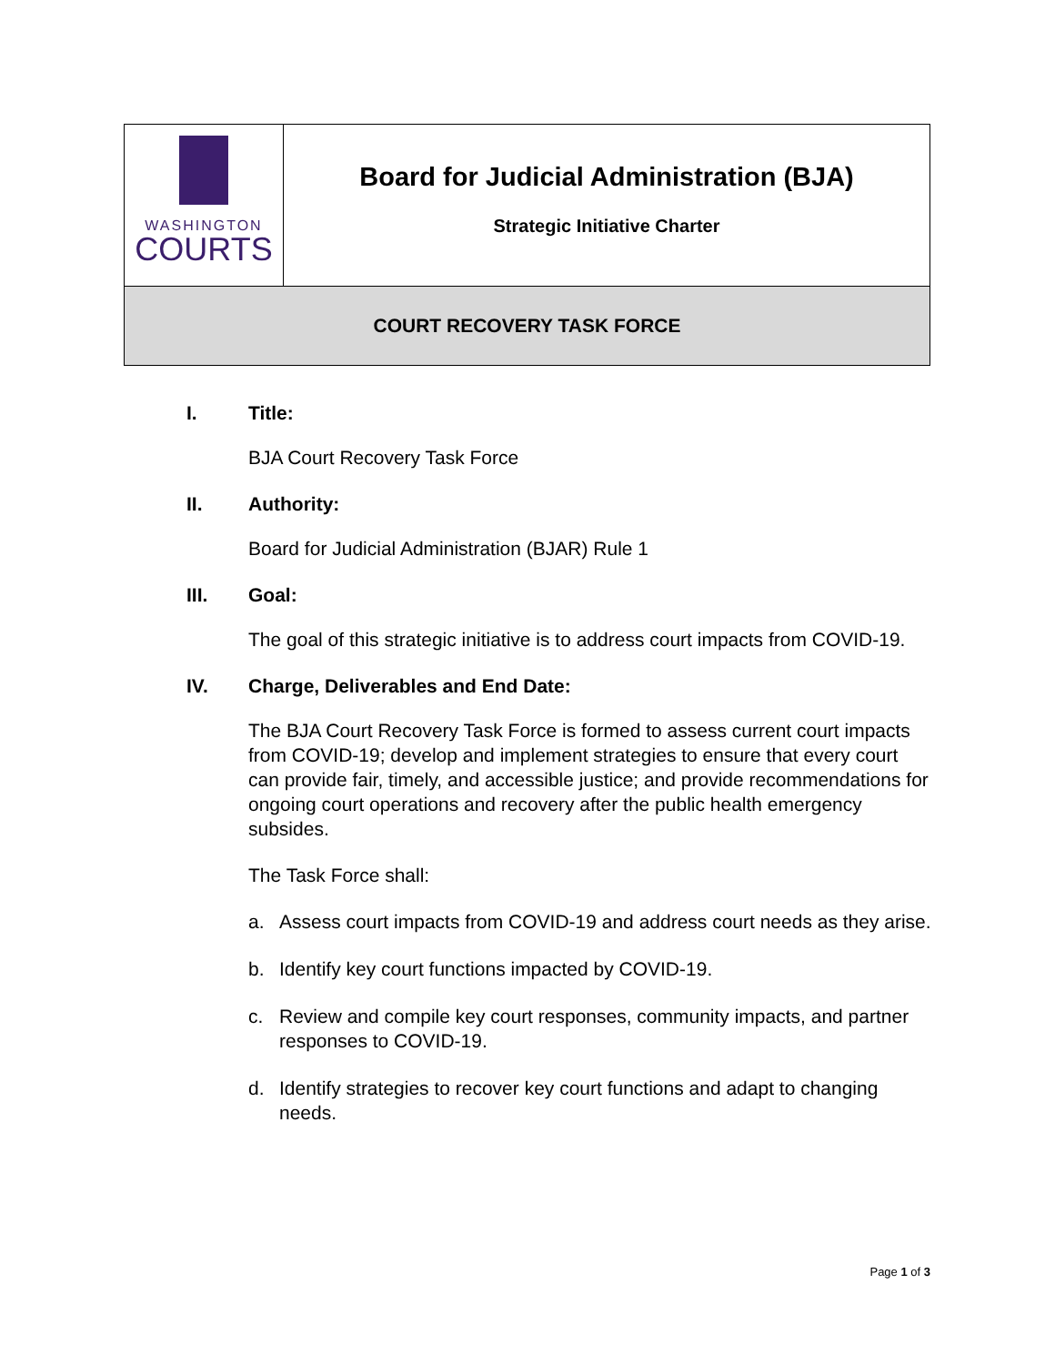| WASHINGTON COURTS | Board for Judicial Administration (BJA) Strategic Initiative Charter |
| COURT RECOVERY TASK FORCE | |
I. Title:
BJA Court Recovery Task Force
II. Authority:
Board for Judicial Administration (BJAR) Rule 1
III. Goal:
The goal of this strategic initiative is to address court impacts from COVID-19.
IV. Charge, Deliverables and End Date:
The BJA Court Recovery Task Force is formed to assess current court impacts from COVID-19; develop and implement strategies to ensure that every court can provide fair, timely, and accessible justice; and provide recommendations for ongoing court operations and recovery after the public health emergency subsides.
The Task Force shall:
a. Assess court impacts from COVID-19 and address court needs as they arise.
b. Identify key court functions impacted by COVID-19.
c. Review and compile key court responses, community impacts, and partner responses to COVID-19.
d. Identify strategies to recover key court functions and adapt to changing needs.
Page 1 of 3